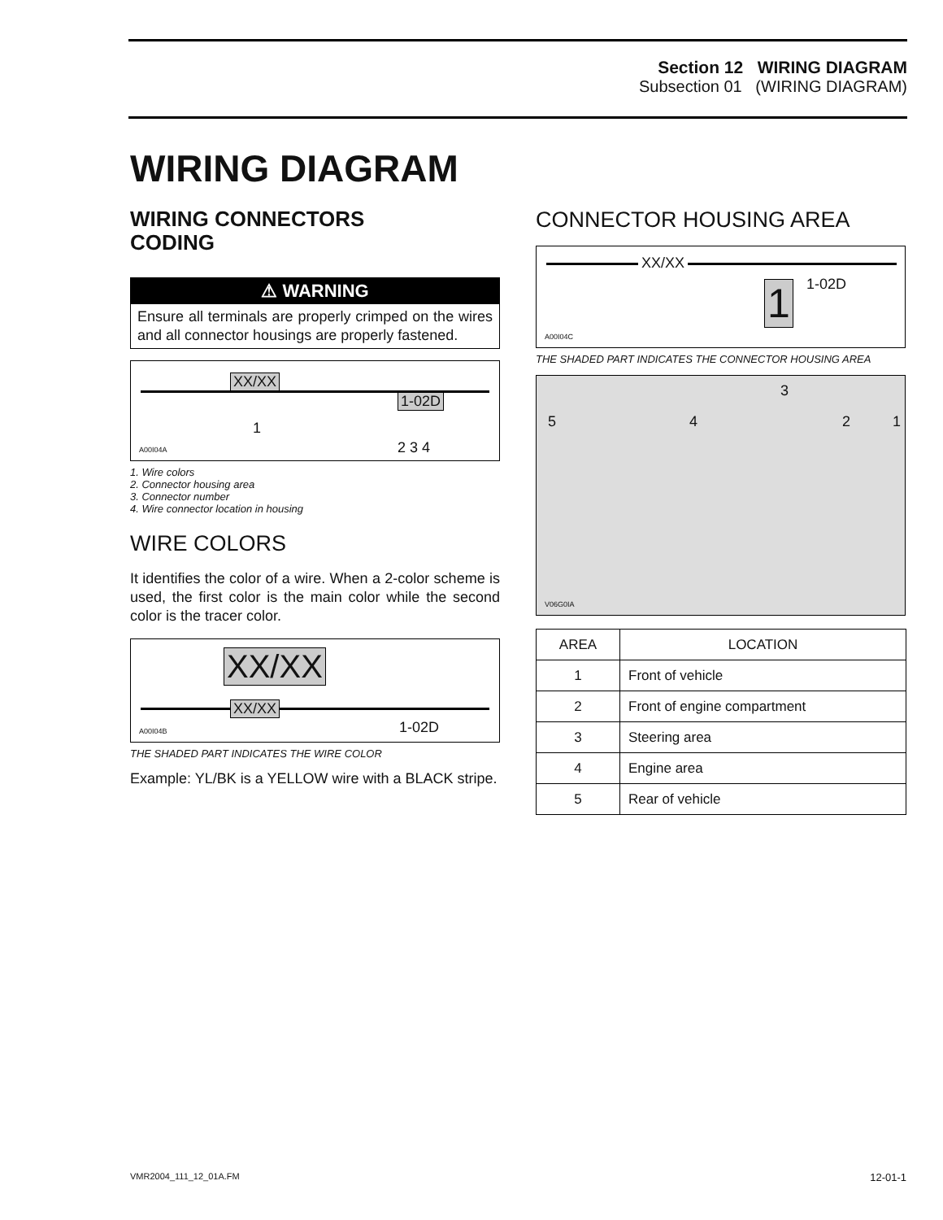Section 12 WIRING DIAGRAM
Subsection 01 (WIRING DIAGRAM)
WIRING DIAGRAM
WIRING CONNECTORS
CODING
⚠ WARNING
Ensure all terminals are properly crimped on the wires and all connector housings are properly fastened.
XX/XX
1
1-02D
2 3 4 A00I04A
1. Wire colors
2. Connector housing area
3. Connector number
4. Wire connector location in housing
WIRE COLORS
It identifies the color of a wire. When a 2-color scheme is used, the first color is the main color while the second color is the tracer color.
XX/XX
XX/XX
1-02D A00I04B
THE SHADED PART INDICATES THE WIRE COLOR
Example: YL/BK is a YELLOW wire with a BLACK stripe.
CONNECTOR HOUSING AREA
XX/XX
1 1-02D
A00I04C
THE SHADED PART INDICATES THE CONNECTOR HOUSING AREA
5 4
3
2 1
V06G0IA
| AREA | LOCATION |
| --- | --- |
| 1 | Front of vehicle |
| 2 | Front of engine compartment |
| 3 | Steering area |
| 4 | Engine area |
| 5 | Rear of vehicle |
VMR2004_111_12_01A.FM 12-01-1